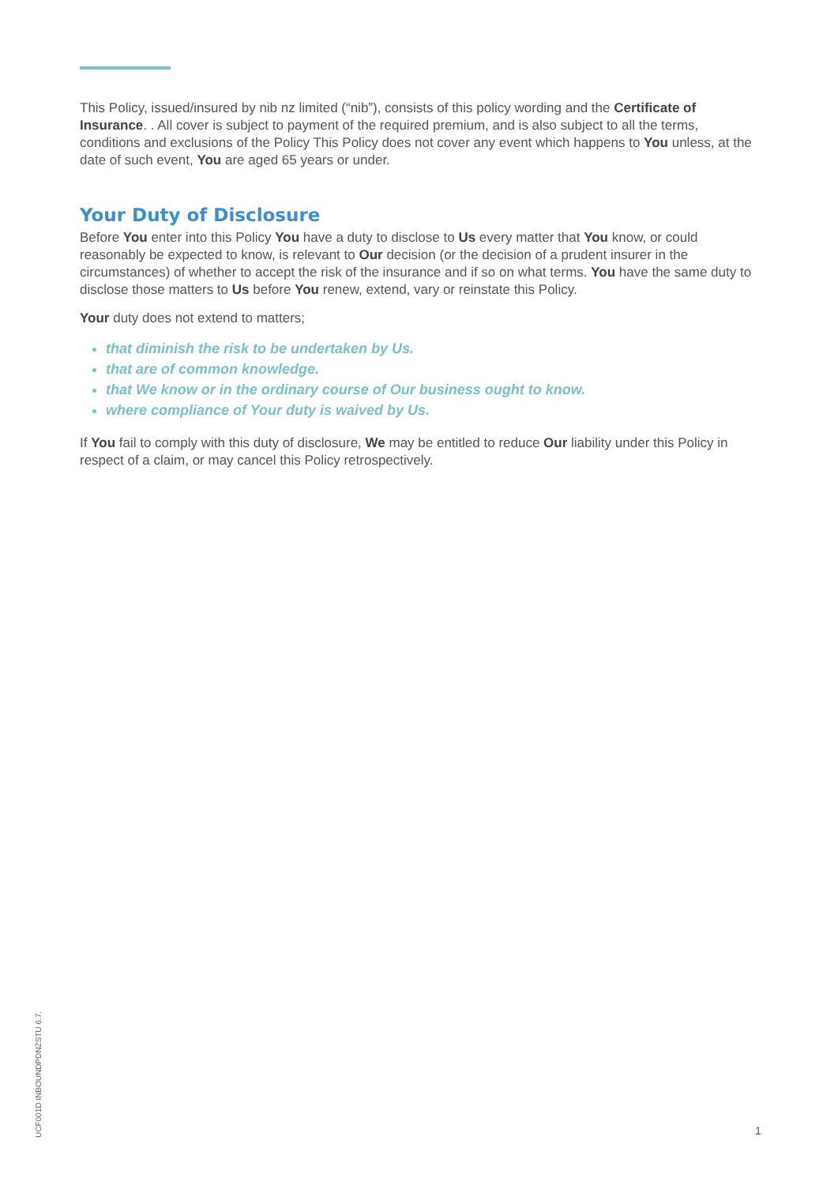This Policy, issued/insured by nib nz limited (“nib”), consists of this policy wording and the Certificate of Insurance. . All cover is subject to payment of the required premium, and is also subject to all the terms, conditions and exclusions of the Policy This Policy does not cover any event which happens to You unless, at the date of such event, You are aged 65 years or under.
Your Duty of Disclosure
Before You enter into this Policy You have a duty to disclose to Us every matter that You know, or could reasonably be expected to know, is relevant to Our decision (or the decision of a prudent insurer in the circumstances) of whether to accept the risk of the insurance and if so on what terms. You have the same duty to disclose those matters to Us before You renew, extend, vary or reinstate this Policy.
Your duty does not extend to matters;
that diminish the risk to be undertaken by Us.
that are of common knowledge.
that We know or in the ordinary course of Our business ought to know.
where compliance of Your duty is waived by Us.
If You fail to comply with this duty of disclosure, We may be entitled to reduce Our liability under this Policy in respect of a claim, or may cancel this Policy retrospectively.
UCF001D INBOUNDPDNZSTU 6.7.
1